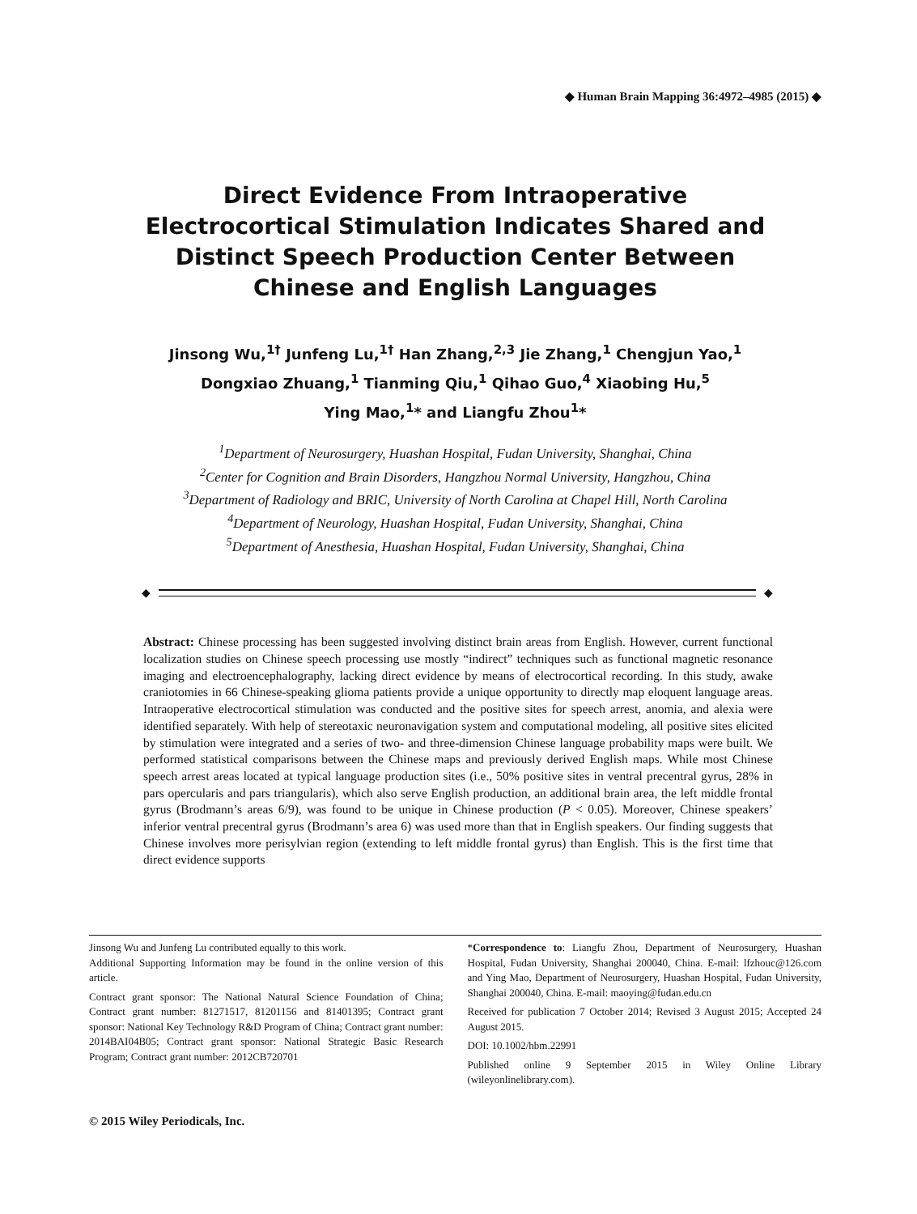◆ Human Brain Mapping 36:4972–4985 (2015) ◆
Direct Evidence From Intraoperative Electrocortical Stimulation Indicates Shared and Distinct Speech Production Center Between Chinese and English Languages
Jinsong Wu,<sup>1†</sup> Junfeng Lu,<sup>1†</sup> Han Zhang,<sup>2,3</sup> Jie Zhang,<sup>1</sup> Chengjun Yao,<sup>1</sup>
Dongxiao Zhuang,<sup>1</sup> Tianming Qiu,<sup>1</sup> Qihao Guo,<sup>4</sup> Xiaobing Hu,<sup>5</sup>
Ying Mao,<sup>1</sup>* and Liangfu Zhou<sup>1</sup>*
<sup>1</sup> Department of Neurosurgery, Huashan Hospital, Fudan University, Shanghai, China
<sup>2</sup> Center for Cognition and Brain Disorders, Hangzhou Normal University, Hangzhou, China
<sup>3</sup> Department of Radiology and BRIC, University of North Carolina at Chapel Hill, North Carolina
<sup>4</sup> Department of Neurology, Huashan Hospital, Fudan University, Shanghai, China
<sup>5</sup> Department of Anesthesia, Huashan Hospital, Fudan University, Shanghai, China
◆
◆
Abstract: Chinese processing has been suggested involving distinct brain areas from English. However, current functional localization studies on Chinese speech processing use mostly “indirect” techniques such as functional magnetic resonance imaging and electroencephalography, lacking direct evidence by means of electrocortical recording. In this study, awake craniotomies in 66 Chinese-speaking glioma patients provide a unique opportunity to directly map eloquent language areas. Intraoperative electrocortical stimulation was conducted and the positive sites for speech arrest, anomia, and alexia were identified separately. With help of stereotaxic neuronavigation system and computational modeling, all positive sites elicited by stimulation were integrated and a series of two- and three-dimension Chinese language probability maps were built. We performed statistical comparisons between the Chinese maps and previously derived English maps. While most Chinese speech arrest areas located at typical language production sites (i.e., 50% positive sites in ventral precentral gyrus, 28% in pars opercularis and pars triangularis), which also serve English production, an additional brain area, the left middle frontal gyrus (Brodmann’s areas 6/9), was found to be unique in Chinese production (P < 0.05). Moreover, Chinese speakers’ inferior ventral precentral gyrus (Brodmann’s area 6) was used more than that in English speakers. Our finding suggests that Chinese involves more perisylvian region (extending to left middle frontal gyrus) than English. This is the first time that direct evidence supports
Jinsong Wu and Junfeng Lu contributed equally to this work.
Additional Supporting Information may be found in the online version of this article.
Contract grant sponsor: The National Natural Science Foundation of China; Contract grant number: 81271517, 81201156 and 81401395; Contract grant sponsor: National Key Technology R&D Program of China; Contract grant number: 2014BAI04B05; Contract grant sponsor: National Strategic Basic Research Program; Contract grant number: 2012CB720701
*Correspondence to: Liangfu Zhou, Department of Neurosurgery, Huashan Hospital, Fudan University, Shanghai 200040, China. E-mail: lfzhouc@126.com and Ying Mao, Department of Neurosurgery, Huashan Hospital, Fudan University, Shanghai 200040, China. E-mail: maoying@fudan.edu.cn
Received for publication 7 October 2014; Revised 3 August 2015; Accepted 24 August 2015.
DOI: 10.1002/hbm.22991
Published online 9 September 2015 in Wiley Online Library (wileyonlinelibrary.com).
© 2015 Wiley Periodicals, Inc.